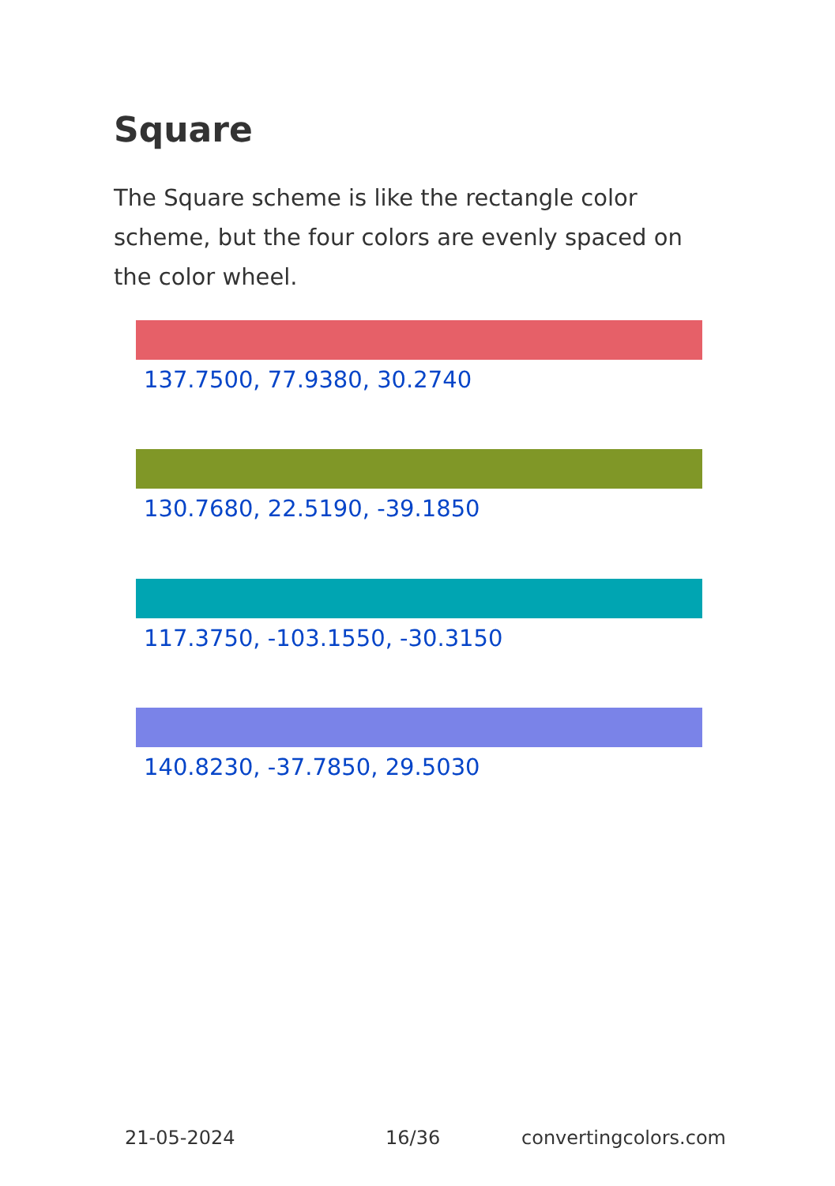Square
The Square scheme is like the rectangle color scheme, but the four colors are evenly spaced on the color wheel.
137.7500, 77.9380, 30.2740
130.7680, 22.5190, -39.1850
117.3750, -103.1550, -30.3150
140.8230, -37.7850, 29.5030
21-05-2024 16/36 convertingcolors.com